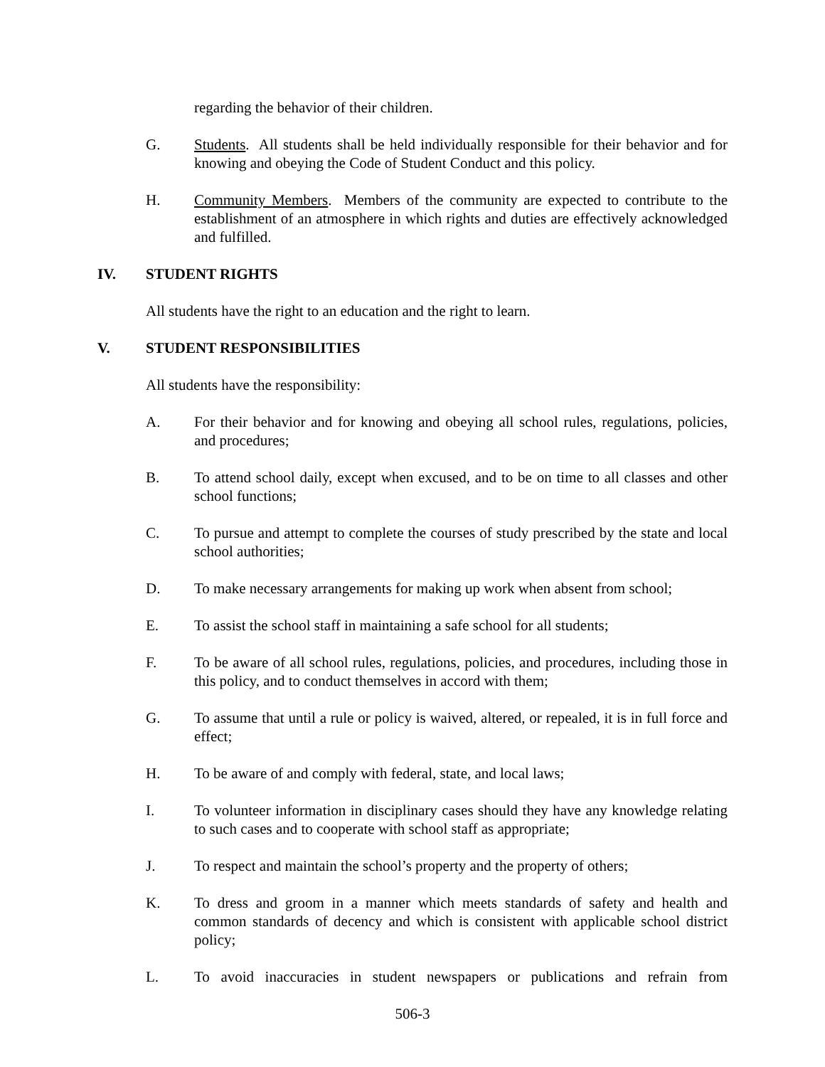regarding the behavior of their children.
G. Students. All students shall be held individually responsible for their behavior and for knowing and obeying the Code of Student Conduct and this policy.
H. Community Members. Members of the community are expected to contribute to the establishment of an atmosphere in which rights and duties are effectively acknowledged and fulfilled.
IV. STUDENT RIGHTS
All students have the right to an education and the right to learn.
V. STUDENT RESPONSIBILITIES
All students have the responsibility:
A. For their behavior and for knowing and obeying all school rules, regulations, policies, and procedures;
B. To attend school daily, except when excused, and to be on time to all classes and other school functions;
C. To pursue and attempt to complete the courses of study prescribed by the state and local school authorities;
D. To make necessary arrangements for making up work when absent from school;
E. To assist the school staff in maintaining a safe school for all students;
F. To be aware of all school rules, regulations, policies, and procedures, including those in this policy, and to conduct themselves in accord with them;
G. To assume that until a rule or policy is waived, altered, or repealed, it is in full force and effect;
H. To be aware of and comply with federal, state, and local laws;
I. To volunteer information in disciplinary cases should they have any knowledge relating to such cases and to cooperate with school staff as appropriate;
J. To respect and maintain the school’s property and the property of others;
K. To dress and groom in a manner which meets standards of safety and health and common standards of decency and which is consistent with applicable school district policy;
L. To avoid inaccuracies in student newspapers or publications and refrain from
506-3